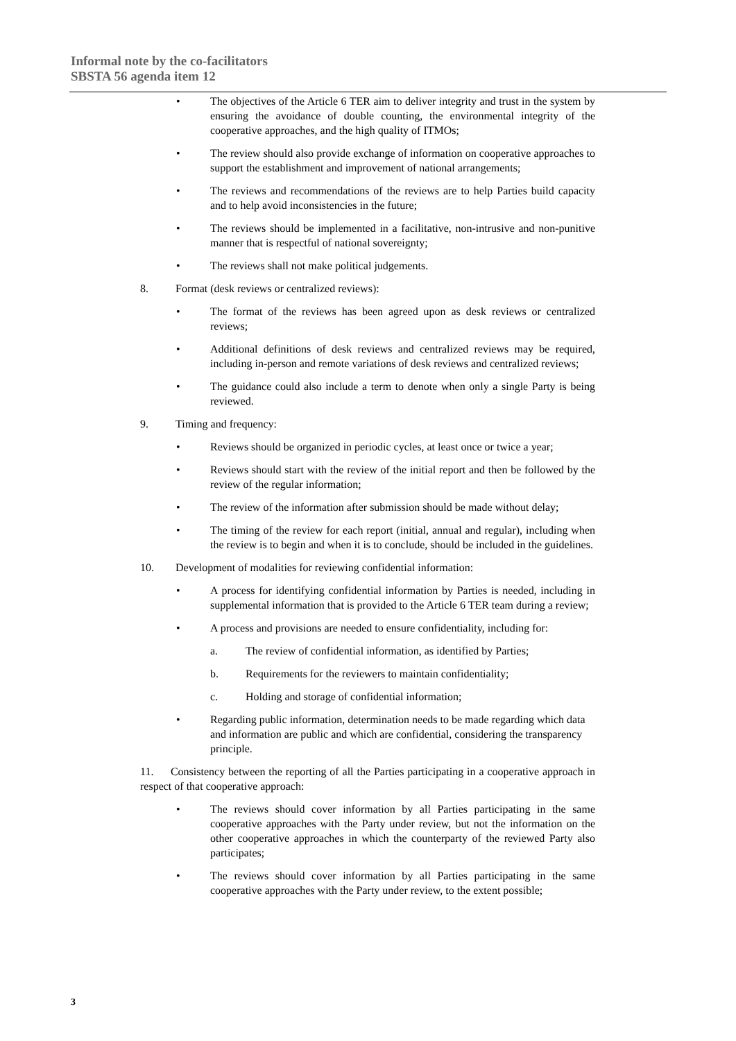Informal note by the co-facilitators
SBSTA 56 agenda item 12
• The objectives of the Article 6 TER aim to deliver integrity and trust in the system by ensuring the avoidance of double counting, the environmental integrity of the cooperative approaches, and the high quality of ITMOs;
• The review should also provide exchange of information on cooperative approaches to support the establishment and improvement of national arrangements;
• The reviews and recommendations of the reviews are to help Parties build capacity and to help avoid inconsistencies in the future;
• The reviews should be implemented in a facilitative, non-intrusive and non-punitive manner that is respectful of national sovereignty;
• The reviews shall not make political judgements.
8. Format (desk reviews or centralized reviews):
• The format of the reviews has been agreed upon as desk reviews or centralized reviews;
• Additional definitions of desk reviews and centralized reviews may be required, including in-person and remote variations of desk reviews and centralized reviews;
• The guidance could also include a term to denote when only a single Party is being reviewed.
9. Timing and frequency:
• Reviews should be organized in periodic cycles, at least once or twice a year;
• Reviews should start with the review of the initial report and then be followed by the review of the regular information;
• The review of the information after submission should be made without delay;
• The timing of the review for each report (initial, annual and regular), including when the review is to begin and when it is to conclude, should be included in the guidelines.
10. Development of modalities for reviewing confidential information:
• A process for identifying confidential information by Parties is needed, including in supplemental information that is provided to the Article 6 TER team during a review;
• A process and provisions are needed to ensure confidentiality, including for:
a. The review of confidential information, as identified by Parties;
b. Requirements for the reviewers to maintain confidentiality;
c. Holding and storage of confidential information;
• Regarding public information, determination needs to be made regarding which data and information are public and which are confidential, considering the transparency principle.
11. Consistency between the reporting of all the Parties participating in a cooperative approach in respect of that cooperative approach:
• The reviews should cover information by all Parties participating in the same cooperative approaches with the Party under review, but not the information on the other cooperative approaches in which the counterparty of the reviewed Party also participates;
• The reviews should cover information by all Parties participating in the same cooperative approaches with the Party under review, to the extent possible;
3